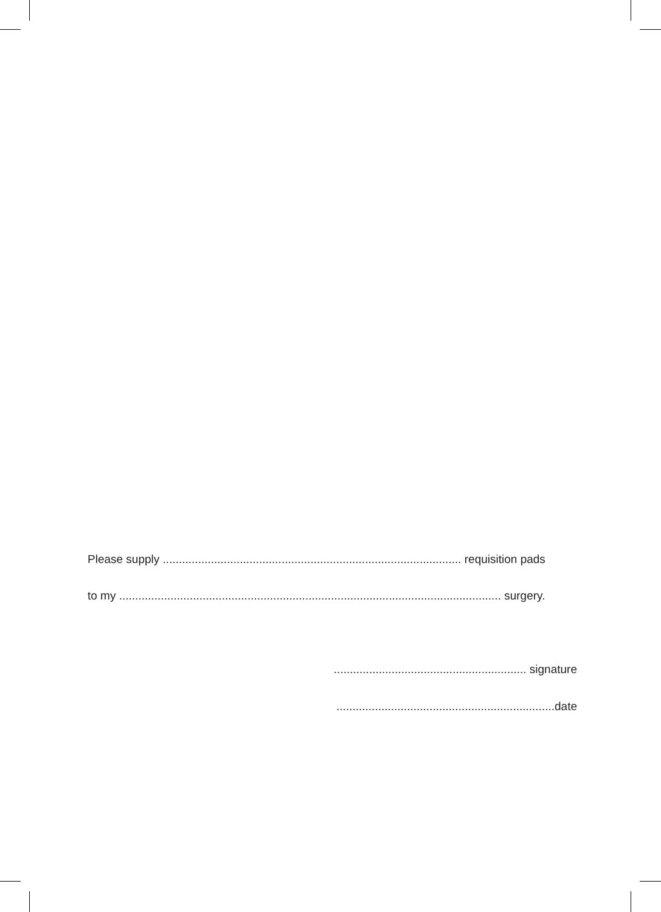Please supply ............................................................................................. requisition pads
to my ....................................................................................................................... surgery.
............................................................ signature
....................................................................date